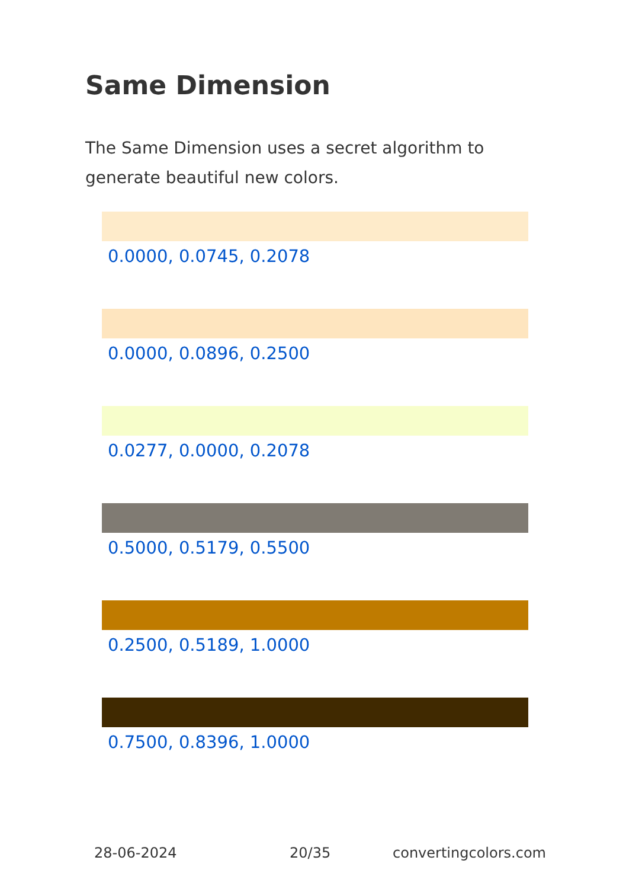Same Dimension
The Same Dimension uses a secret algorithm to generate beautiful new colors.
0.0000, 0.0745, 0.2078
0.0000, 0.0896, 0.2500
0.0277, 0.0000, 0.2078
0.5000, 0.5179, 0.5500
0.2500, 0.5189, 1.0000
0.7500, 0.8396, 1.0000
28-06-2024 20/35 convertingcolors.com